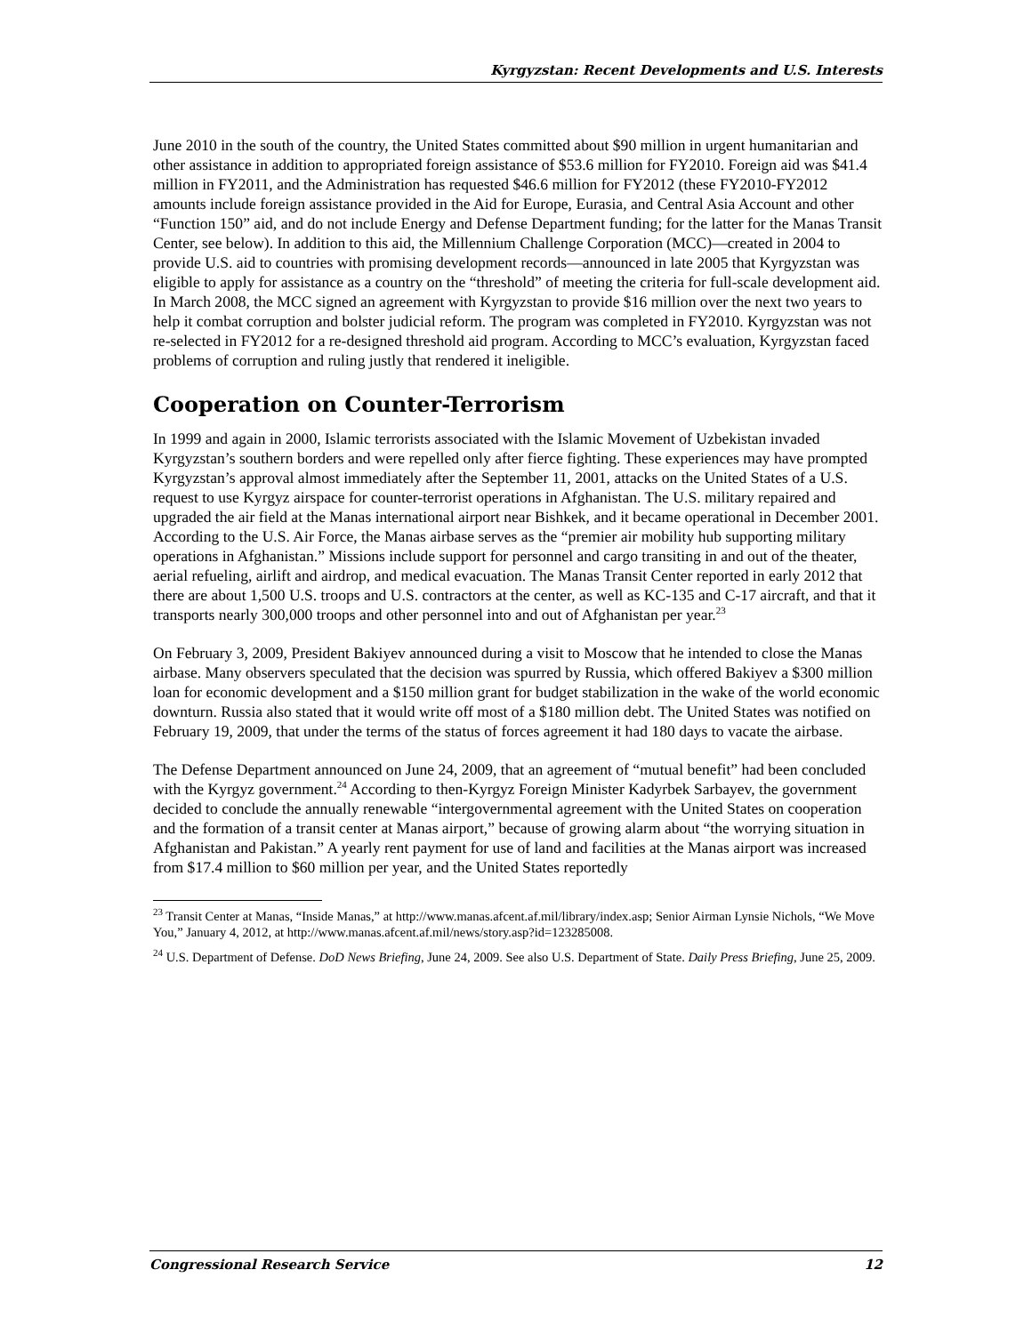Kyrgyzstan: Recent Developments and U.S. Interests
June 2010 in the south of the country, the United States committed about $90 million in urgent humanitarian and other assistance in addition to appropriated foreign assistance of $53.6 million for FY2010. Foreign aid was $41.4 million in FY2011, and the Administration has requested $46.6 million for FY2012 (these FY2010-FY2012 amounts include foreign assistance provided in the Aid for Europe, Eurasia, and Central Asia Account and other “Function 150” aid, and do not include Energy and Defense Department funding; for the latter for the Manas Transit Center, see below). In addition to this aid, the Millennium Challenge Corporation (MCC)—created in 2004 to provide U.S. aid to countries with promising development records—announced in late 2005 that Kyrgyzstan was eligible to apply for assistance as a country on the “threshold” of meeting the criteria for full-scale development aid. In March 2008, the MCC signed an agreement with Kyrgyzstan to provide $16 million over the next two years to help it combat corruption and bolster judicial reform. The program was completed in FY2010. Kyrgyzstan was not re-selected in FY2012 for a re-designed threshold aid program. According to MCC’s evaluation, Kyrgyzstan faced problems of corruption and ruling justly that rendered it ineligible.
Cooperation on Counter-Terrorism
In 1999 and again in 2000, Islamic terrorists associated with the Islamic Movement of Uzbekistan invaded Kyrgyzstan’s southern borders and were repelled only after fierce fighting. These experiences may have prompted Kyrgyzstan’s approval almost immediately after the September 11, 2001, attacks on the United States of a U.S. request to use Kyrgyz airspace for counter-terrorist operations in Afghanistan. The U.S. military repaired and upgraded the air field at the Manas international airport near Bishkek, and it became operational in December 2001. According to the U.S. Air Force, the Manas airbase serves as the “premier air mobility hub supporting military operations in Afghanistan.” Missions include support for personnel and cargo transiting in and out of the theater, aerial refueling, airlift and airdrop, and medical evacuation. The Manas Transit Center reported in early 2012 that there are about 1,500 U.S. troops and U.S. contractors at the center, as well as KC-135 and C-17 aircraft, and that it transports nearly 300,000 troops and other personnel into and out of Afghanistan per year.<sup>23</sup>
On February 3, 2009, President Bakiyev announced during a visit to Moscow that he intended to close the Manas airbase. Many observers speculated that the decision was spurred by Russia, which offered Bakiyev a $300 million loan for economic development and a $150 million grant for budget stabilization in the wake of the world economic downturn. Russia also stated that it would write off most of a $180 million debt. The United States was notified on February 19, 2009, that under the terms of the status of forces agreement it had 180 days to vacate the airbase.
The Defense Department announced on June 24, 2009, that an agreement of “mutual benefit” had been concluded with the Kyrgyz government.<sup>24</sup> According to then-Kyrgyz Foreign Minister Kadyrbek Sarbayev, the government decided to conclude the annually renewable “intergovernmental agreement with the United States on cooperation and the formation of a transit center at Manas airport,” because of growing alarm about “the worrying situation in Afghanistan and Pakistan.” A yearly rent payment for use of land and facilities at the Manas airport was increased from $17.4 million to $60 million per year, and the United States reportedly
<sup>23</sup> Transit Center at Manas, “Inside Manas,” at http://www.manas.afcent.af.mil/library/index.asp; Senior Airman Lynsie Nichols, “We Move You,” January 4, 2012, at http://www.manas.afcent.af.mil/news/story.asp?id=123285008.
<sup>24</sup> U.S. Department of Defense. DoD News Briefing, June 24, 2009. See also U.S. Department of State. Daily Press Briefing, June 25, 2009.
Congressional Research Service 12